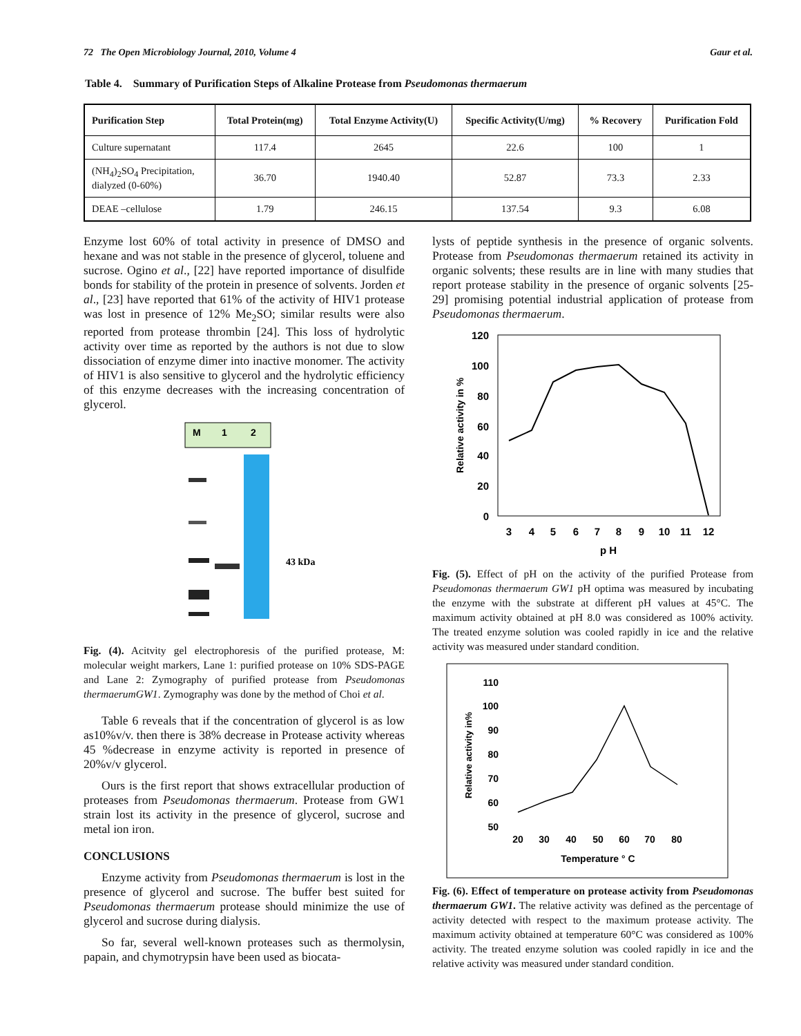72 The Open Microbiology Journal, 2010, Volume 4 Gaur et al.
Table 4. Summary of Purification Steps of Alkaline Protease from Pseudomonas thermaerum
| Purification Step | Total Protein(mg) | Total Enzyme Activity(U) | Specific Activity(U/mg) | % Recovery | Purification Fold |
| --- | --- | --- | --- | --- | --- |
| Culture supernatant | 117.4 | 2645 | 22.6 | 100 | 1 |
| (NH<sub>4</sub>)<sub>2</sub>SO<sub>4</sub> Precipitation, dialyzed (0-60%) | 36.70 | 1940.40 | 52.87 | 73.3 | 2.33 |
| DEAE –cellulose | 1.79 | 246.15 | 137.54 | 9.3 | 6.08 |
Enzyme lost 60% of total activity in presence of DMSO and hexane and was not stable in the presence of glycerol, toluene and sucrose. Ogino et al., [22] have reported importance of disulfide bonds for stability of the protein in presence of solvents. Jorden et al., [23] have reported that 61% of the activity of HIV1 protease was lost in presence of 12% Me<sub>2</sub>SO; similar results were also reported from protease thrombin [24]. This loss of hydrolytic activity over time as reported by the authors is not due to slow dissociation of enzyme dimer into inactive monomer. The activity of HIV1 is also sensitive to glycerol and the hydrolytic efficiency of this enzyme decreases with the increasing concentration of glycerol.
M
1
2
43 kDa
Fig. (4). Acitvity gel electrophoresis of the purified protease, M: molecular weight markers, Lane 1: purified protease on 10% SDS-PAGE and Lane 2: Zymography of purified protease from Pseudomonas thermaerumGW1. Zymography was done by the method of Choi et al.
Table 6 reveals that if the concentration of glycerol is as low as10%v/v. then there is 38% decrease in Protease activity whereas 45 %decrease in enzyme activity is reported in presence of 20%v/v glycerol.
Ours is the first report that shows extracellular production of proteases from Pseudomonas thermaerum. Protease from GW1 strain lost its activity in the presence of glycerol, sucrose and metal ion iron.
CONCLUSIONS
Enzyme activity from Pseudomonas thermaerum is lost in the presence of glycerol and sucrose. The buffer best suited for Pseudomonas thermaerum protease should minimize the use of glycerol and sucrose during dialysis.
So far, several well-known proteases such as thermolysin, papain, and chymotrypsin have been used as biocata-
lysts of peptide synthesis in the presence of organic solvents. Protease from Pseudomonas thermaerum retained its activity in organic solvents; these results are in line with many studies that report protease stability in the presence of organic solvents [25-29] promising potential industrial application of protease from Pseudomonas thermaerum.
120
100
80
60
40
20
0
3
4
5
6
7
8
9
10
11
12
p H
Relative activity in %
Fig. (5). Effect of pH on the activity of the purified Protease from Pseudomonas thermaerum GW1 pH optima was measured by incubating the enzyme with the substrate at different pH values at 45°C. The maximum activity obtained at pH 8.0 was considered as 100% activity. The treated enzyme solution was cooled rapidly in ice and the relative activity was measured under standard condition.
110
100
90
80
70
60
50
20
30
40
50
60
70
80
Temperature ° C
Relative activity in%
Fig. (6). Effect of temperature on protease activity from Pseudomonas thermaerum GW1. The relative activity was defined as the percentage of activity detected with respect to the maximum protease activity. The maximum activity obtained at temperature 60°C was considered as 100% activity. The treated enzyme solution was cooled rapidly in ice and the relative activity was measured under standard condition.